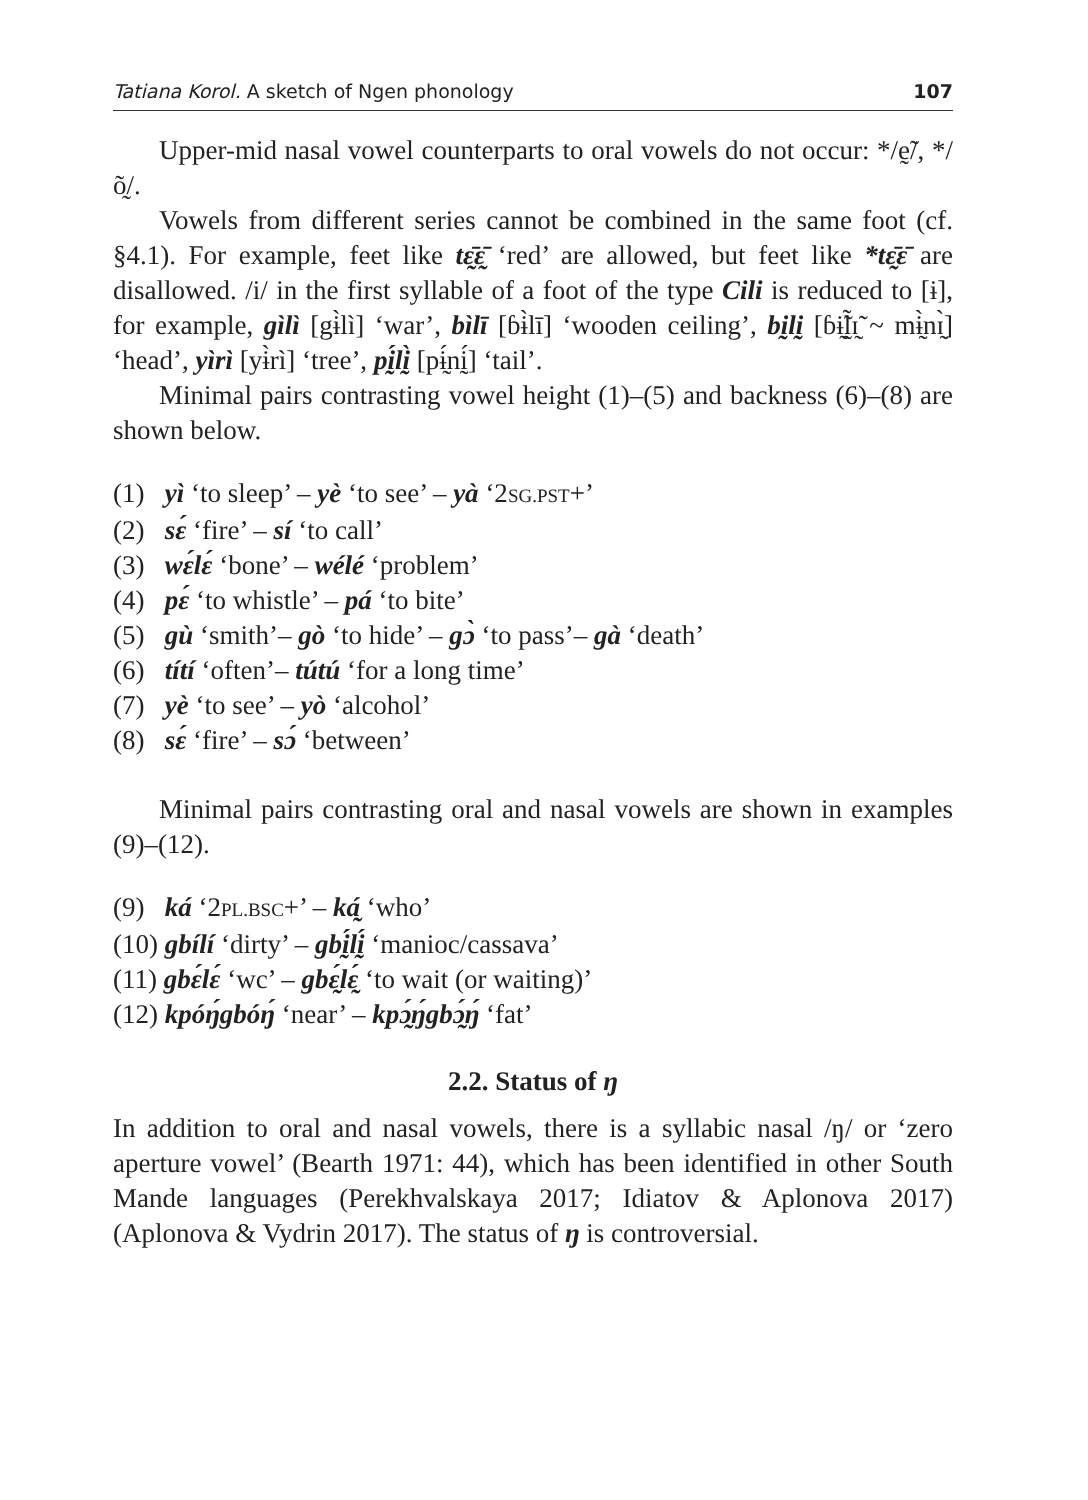Tatiana Korol. A sketch of Ngen phonology 107
Upper-mid nasal vowel counterparts to oral vowels do not occur: */ḛ̃/, */õ̰/.
Vowels from different series cannot be combined in the same foot (cf. §4.1). For example, feet like tɛ̰̄ɛ̰̄ ‘red’ are allowed, but feet like *tɛ̰̄ɛ̄ are disallowed. /i/ in the first syllable of a foot of the type Cili is reduced to [ɨ], for example, gìlì [gɨ̀lì] ‘war’, bìlī [ɓɨ̀lī] ‘wooden ceiling’, bḭlḭ [ɓɨ̰̃l̰̃ɪ̰̃ ~ mɨ̰̀nɪ̰̀] ‘head’, yìrì [yɨ̀rì] ‘tree’, pḭ́lḭ̀ [pɨ̰́nḭ́] ‘tail’.
Minimal pairs contrasting vowel height (1)–(5) and backness (6)–(8) are shown below.
(1) yì ‘to sleep’ – yè ‘to see’ – yà ‘2SG.PST+’
(2) sɛ́ ‘fire’ – sí ‘to call’
(3) wɛ́lɛ́ ‘bone’ – wélé ‘problem’
(4) pɛ́ ‘to whistle’ – pá ‘to bite’
(5) gù ‘smith’– gò ‘to hide’ – gɔ̀ ‘to pass’– gà ‘death’
(6) títí ‘often’– tútú ‘for a long time’
(7) yè ‘to see’ – yò ‘alcohol’
(8) sɛ́ ‘fire’ – sɔ́ ‘between’
Minimal pairs contrasting oral and nasal vowels are shown in examples (9)–(12).
(9) ká ‘2PL.BSC+’ – ká̰ ‘who’
(10) gbílí ‘dirty’ – gbḭ́lḭ́ ‘manioc/cassava’
(11) gbɛ́lɛ́ ‘wc’ – gbɛ̰́lɛ̰́ ‘to wait (or waiting)’
(12) kpóŋ́gbóŋ́ ‘near’ – kpɔ̰́ŋ́gbɔ̰́ŋ́ ‘fat’
2.2. Status of ŋ
In addition to oral and nasal vowels, there is a syllabic nasal /ŋ/ or ‘zero aperture vowel’ (Bearth 1971: 44), which has been identified in other South Mande languages (Perekhvalskaya 2017; Idiatov & Aplonova 2017) (Aplonova & Vydrin 2017). The status of ŋ is controversial.